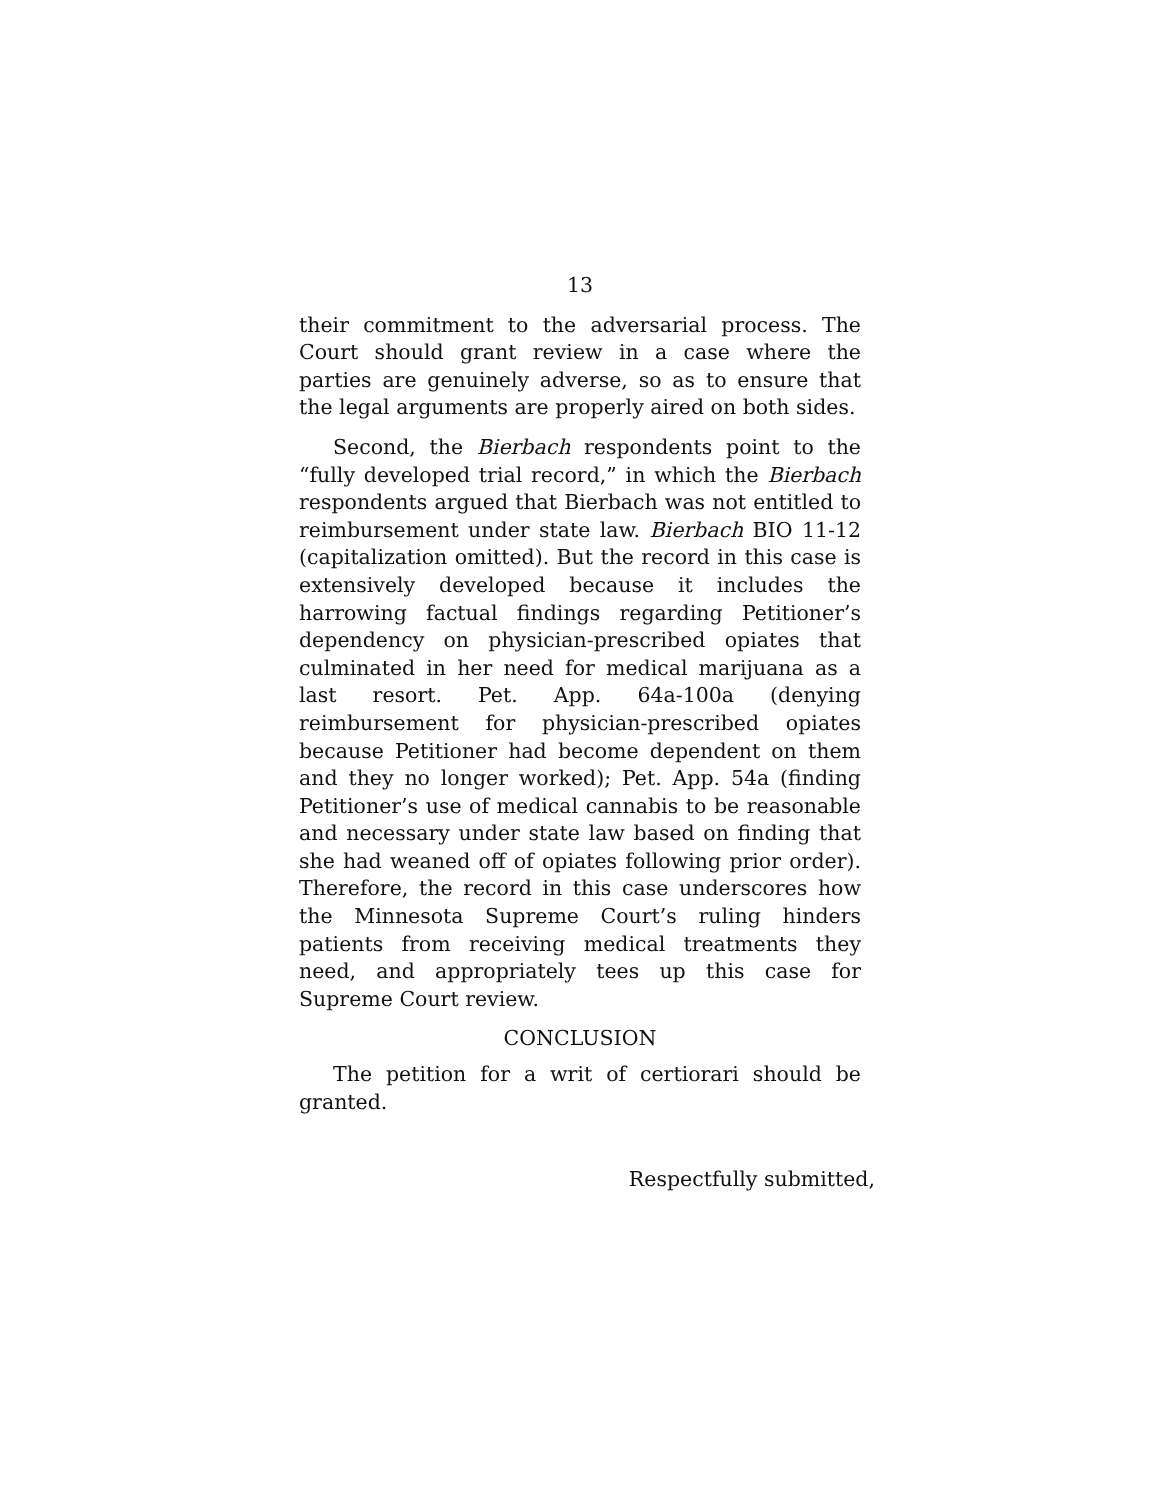13
their commitment to the adversarial process. The Court should grant review in a case where the parties are genuinely adverse, so as to ensure that the legal arguments are properly aired on both sides.
Second, the Bierbach respondents point to the “fully developed trial record,” in which the Bierbach respondents argued that Bierbach was not entitled to reimbursement under state law. Bierbach BIO 11-12 (capitalization omitted). But the record in this case is extensively developed because it includes the harrowing factual findings regarding Petitioner’s dependency on physician-prescribed opiates that culminated in her need for medical marijuana as a last resort. Pet. App. 64a-100a (denying reimbursement for physician-prescribed opiates because Petitioner had become dependent on them and they no longer worked); Pet. App. 54a (finding Petitioner’s use of medical cannabis to be reasonable and necessary under state law based on finding that she had weaned off of opiates following prior order). Therefore, the record in this case underscores how the Minnesota Supreme Court’s ruling hinders patients from receiving medical treatments they need, and appropriately tees up this case for Supreme Court review.
CONCLUSION
The petition for a writ of certiorari should be granted.
Respectfully submitted,